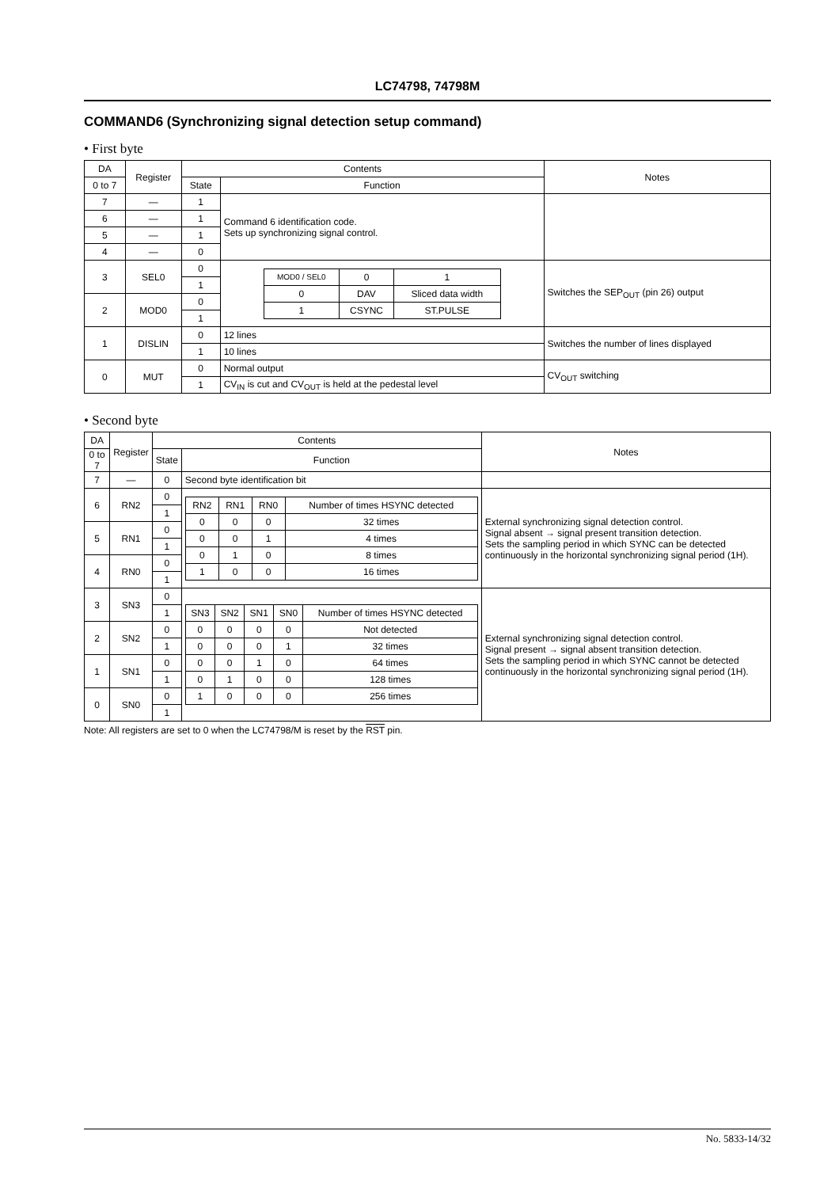LC74798, 74798M
COMMAND6 (Synchronizing signal detection setup command)
• First byte
| DA | Register | Contents | | Notes |
| --- | --- | --- | --- | --- |
| 0 to 7 | | State | Function | |
| 7 | — | 1 | Command 6 identification code. Sets up synchronizing signal control. | |
| 6 | — | 1 | | |
| 5 | — | 1 | | |
| 4 | — | 0 | | |
| 3 | SEL0 | 0 | / MOD0 / SEL0 / 0 / 1 / / 0 / DAV / Sliced data width / / 1 / CSYNC / ST.PULSE / | Switches the SEP<sub>OUT</sub> (pin 26) output |
| | | 1 | | |
| 2 | MOD0 | 0 | | |
| | | 1 | | |
| 1 | DISLIN | 0 | 12 lines | Switches the number of lines displayed |
| | | 1 | 10 lines | |
| 0 | MUT | 0 | Normal output | CV<sub>OUT</sub> switching |
| | | 1 | CV<sub>IN</sub> is cut and CV<sub>OUT</sub> is held at the pedestal level | |
• Second byte
| DA | Register | Contents | | Notes |
| --- | --- | --- | --- | --- |
| 0 to 7 | | State | Function | |
| 7 | — | 0 | Second byte identification bit | |
| 6 | RN2 | 0 | / RN2 / RN1 / RN0 / Number of times HSYNC detected / / 0 / 0 / 0 / 32 times / / 0 / 0 / 1 / 4 times / / 0 / 1 / 0 / 8 times / / 1 / 0 / 0 / 16 times / | External synchronizing signal detection control. Signal absent → signal present transition detection. Sets the sampling period in which SYNC can be detected continuously in the horizontal synchronizing signal period (1H). |
| | | 1 | | |
| 5 | RN1 | 0 | | |
| | | 1 | | |
| 4 | RN0 | 0 | | |
| | | 1 | | |
| 3 | SN3 | 0 | / SN3 / SN2 / SN1 / SN0 / Number of times HSYNC detected / / 0 / 0 / 0 / 0 / Not detected / / 0 / 0 / 0 / 1 / 32 times / / 0 / 0 / 1 / 0 / 64 times / / 0 / 1 / 0 / 0 / 128 times / / 1 / 0 / 0 / 0 / 256 times / | External synchronizing signal detection control. Signal present → signal absent transition detection. Sets the sampling period in which SYNC cannot be detected continuously in the horizontal synchronizing signal period (1H). |
| | | 1 | | |
| 2 | SN2 | 0 | | |
| | | 1 | | |
| 1 | SN1 | 0 | | |
| | | 1 | | |
| 0 | SN0 | 0 | | |
| | | 1 | | |
Note: All registers are set to 0 when the LC74798/M is reset by the RST pin.
No. 5833-14/32